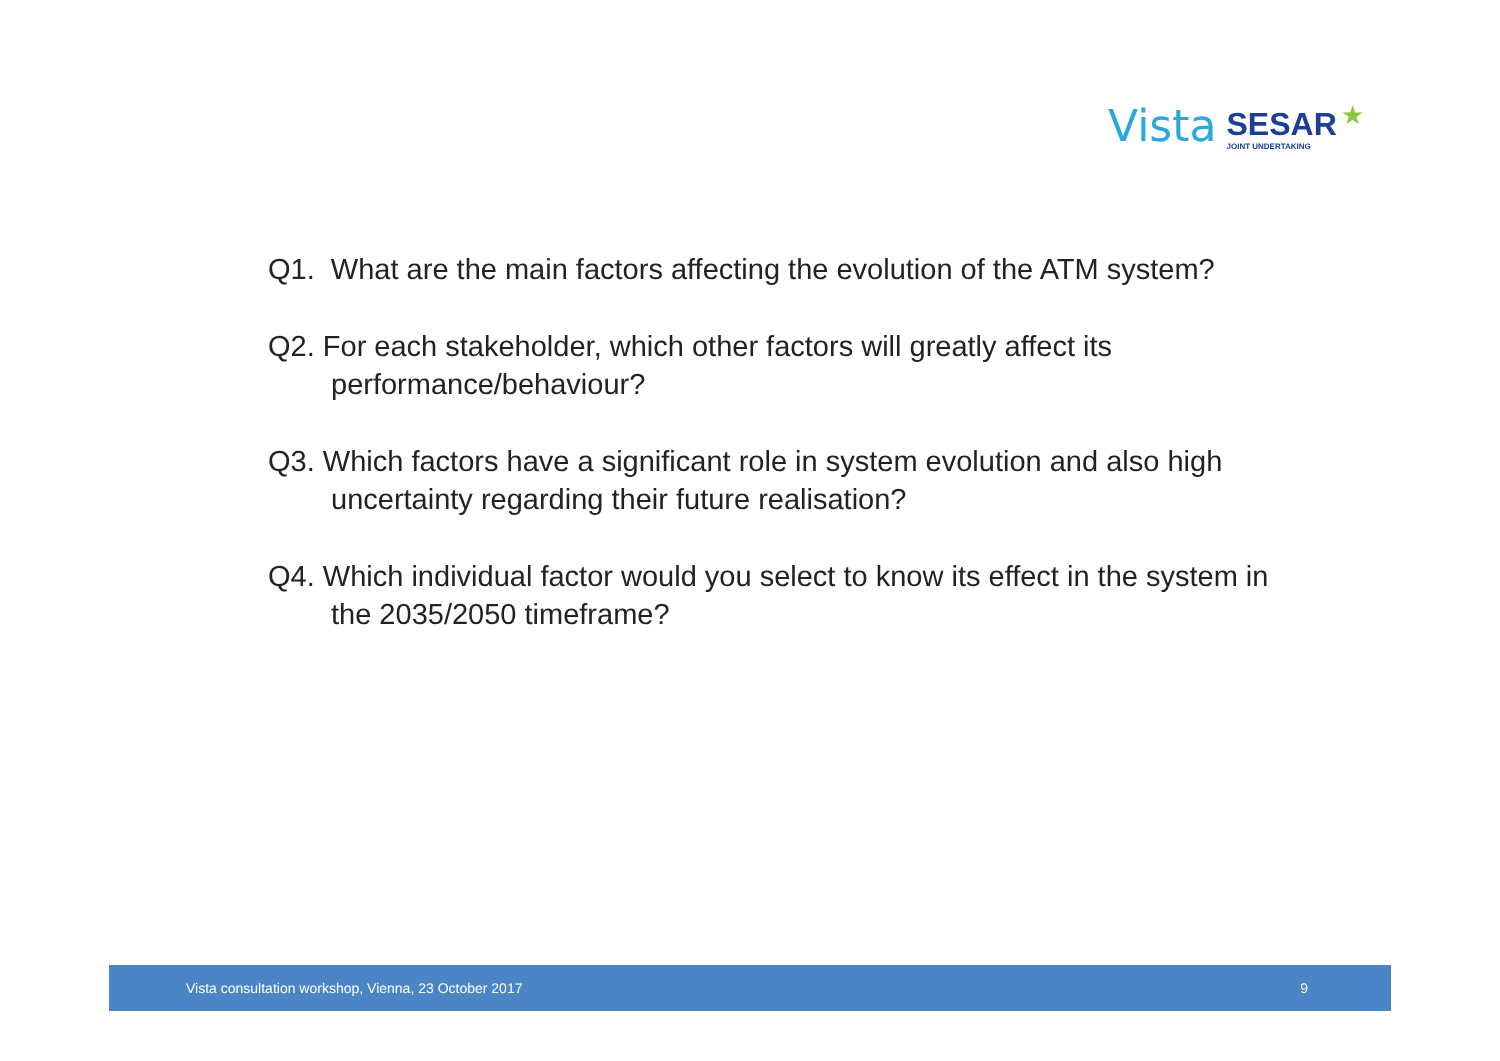Vista SESAR
JOINT UNDERTAKING ★
Q1. What are the main factors affecting the evolution of the ATM system?
Q2. For each stakeholder, which other factors will greatly affect its performance/behaviour?
Q3. Which factors have a significant role in system evolution and also high uncertainty regarding their future realisation?
Q4. Which individual factor would you select to know its effect in the system in the 2035/2050 timeframe?
Vista consultation workshop, Vienna, 23 October 2017 9